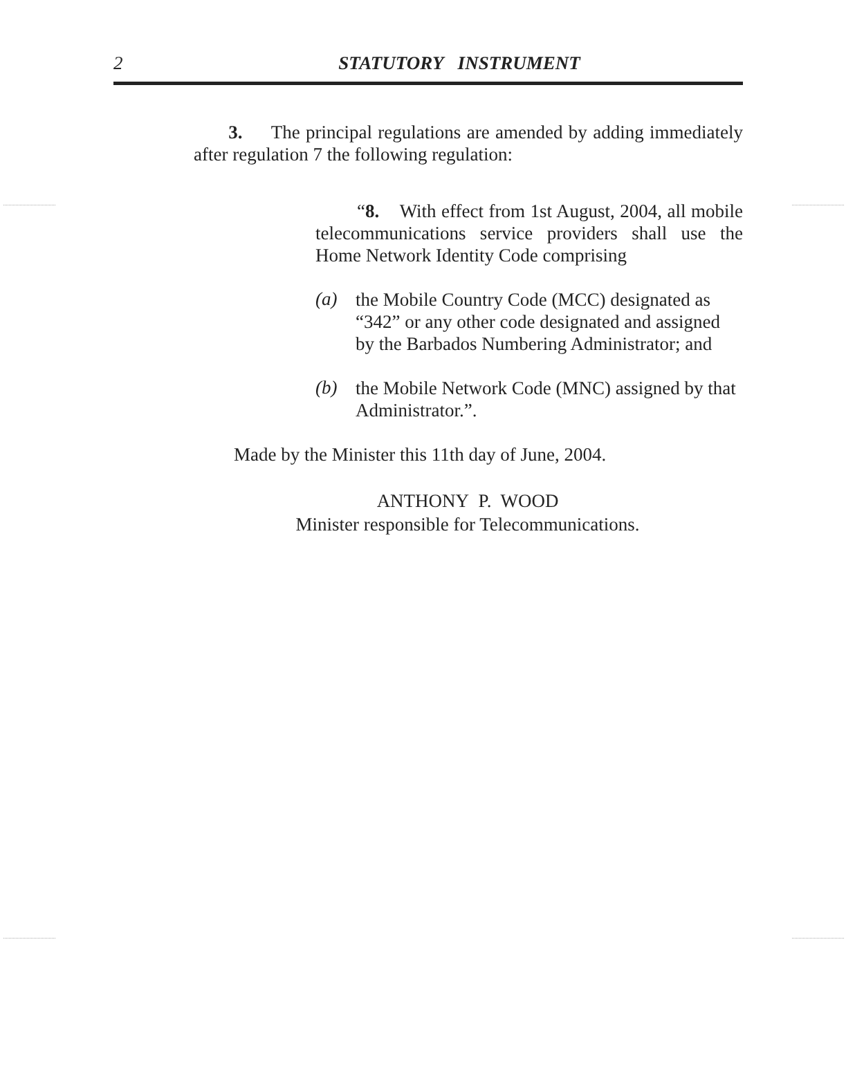2
STATUTORY INSTRUMENT
3. The principal regulations are amended by adding immediately after regulation 7 the following regulation:
“8. With effect from 1st August, 2004, all mobile telecommunications service providers shall use the Home Network Identity Code comprising
(a)
the Mobile Country Code (MCC) designated as “342” or any other code designated and assigned by the Barbados Numbering Administrator; and
(b)
the Mobile Network Code (MNC) assigned by that Administrator.”.
Made by the Minister this 11th day of June, 2004.
ANTHONY P. WOOD
Minister responsible for Telecommunications.